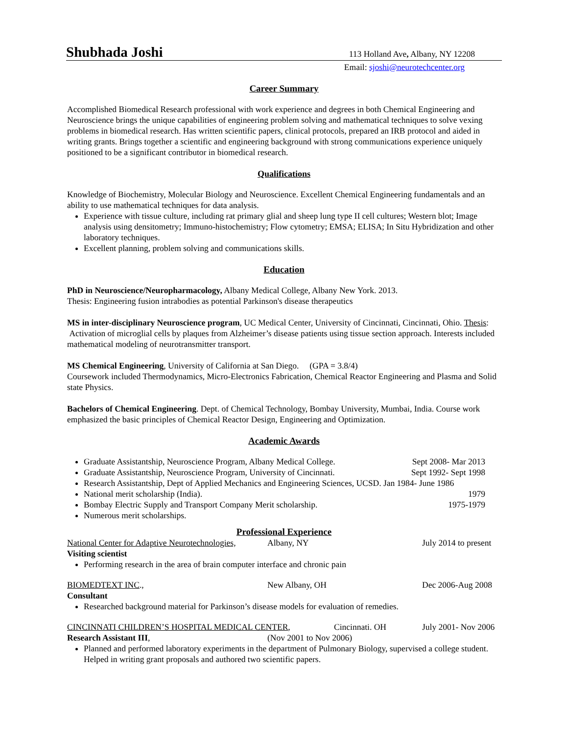Shubhada Joshi 113 Holland Ave, Albany, NY 12208
Email: sjoshi@neurotechcenter.org
Career Summary
Accomplished Biomedical Research professional with work experience and degrees in both Chemical Engineering and Neuroscience brings the unique capabilities of engineering problem solving and mathematical techniques to solve vexing problems in biomedical research. Has written scientific papers, clinical protocols, prepared an IRB protocol and aided in writing grants. Brings together a scientific and engineering background with strong communications experience uniquely positioned to be a significant contributor in biomedical research.
Qualifications
Knowledge of Biochemistry, Molecular Biology and Neuroscience. Excellent Chemical Engineering fundamentals and an ability to use mathematical techniques for data analysis.
Experience with tissue culture, including rat primary glial and sheep lung type II cell cultures; Western blot; Image analysis using densitometry; Immuno-histochemistry; Flow cytometry; EMSA; ELISA; In Situ Hybridization and other laboratory techniques.
Excellent planning, problem solving and communications skills.
Education
PhD in Neuroscience/Neuropharmacology, Albany Medical College, Albany New York. 2013.
Thesis: Engineering fusion intrabodies as potential Parkinson's disease therapeutics
MS in inter-disciplinary Neuroscience program, UC Medical Center, University of Cincinnati, Cincinnati, Ohio. Thesis: Activation of microglial cells by plaques from Alzheimer’s disease patients using tissue section approach. Interests included mathematical modeling of neurotransmitter transport.
MS Chemical Engineering, University of California at San Diego. (GPA = 3.8/4)
Coursework included Thermodynamics, Micro-Electronics Fabrication, Chemical Reactor Engineering and Plasma and Solid state Physics.
Bachelors of Chemical Engineering. Dept. of Chemical Technology, Bombay University, Mumbai, India. Course work emphasized the basic principles of Chemical Reactor Design, Engineering and Optimization.
Academic Awards
Graduate Assistantship, Neuroscience Program, Albany Medical College. Sept 2008- Mar 2013
Graduate Assistantship, Neuroscience Program, University of Cincinnati. Sept 1992- Sept 1998
Research Assistantship, Dept of Applied Mechanics and Engineering Sciences, UCSD. Jan 1984- June 1986
National merit scholarship (India). 1979
Bombay Electric Supply and Transport Company Merit scholarship. 1975-1979
Numerous merit scholarships.
Professional Experience
National Center for Adaptive Neurotechnologies, Albany, NY July 2014 to present
Visiting scientist
Performing research in the area of brain computer interface and chronic pain
BIOMEDTEXT INC., New Albany, OH Dec 2006-Aug 2008
Consultant
Researched background material for Parkinson’s disease models for evaluation of remedies.
CINCINNATI CHILDREN’S HOSPITAL MEDICAL CENTER, Cincinnati. OH July 2001- Nov 2006
Research Assistant III, (Nov 2001 to Nov 2006)
Planned and performed laboratory experiments in the department of Pulmonary Biology, supervised a college student. Helped in writing grant proposals and authored two scientific papers.